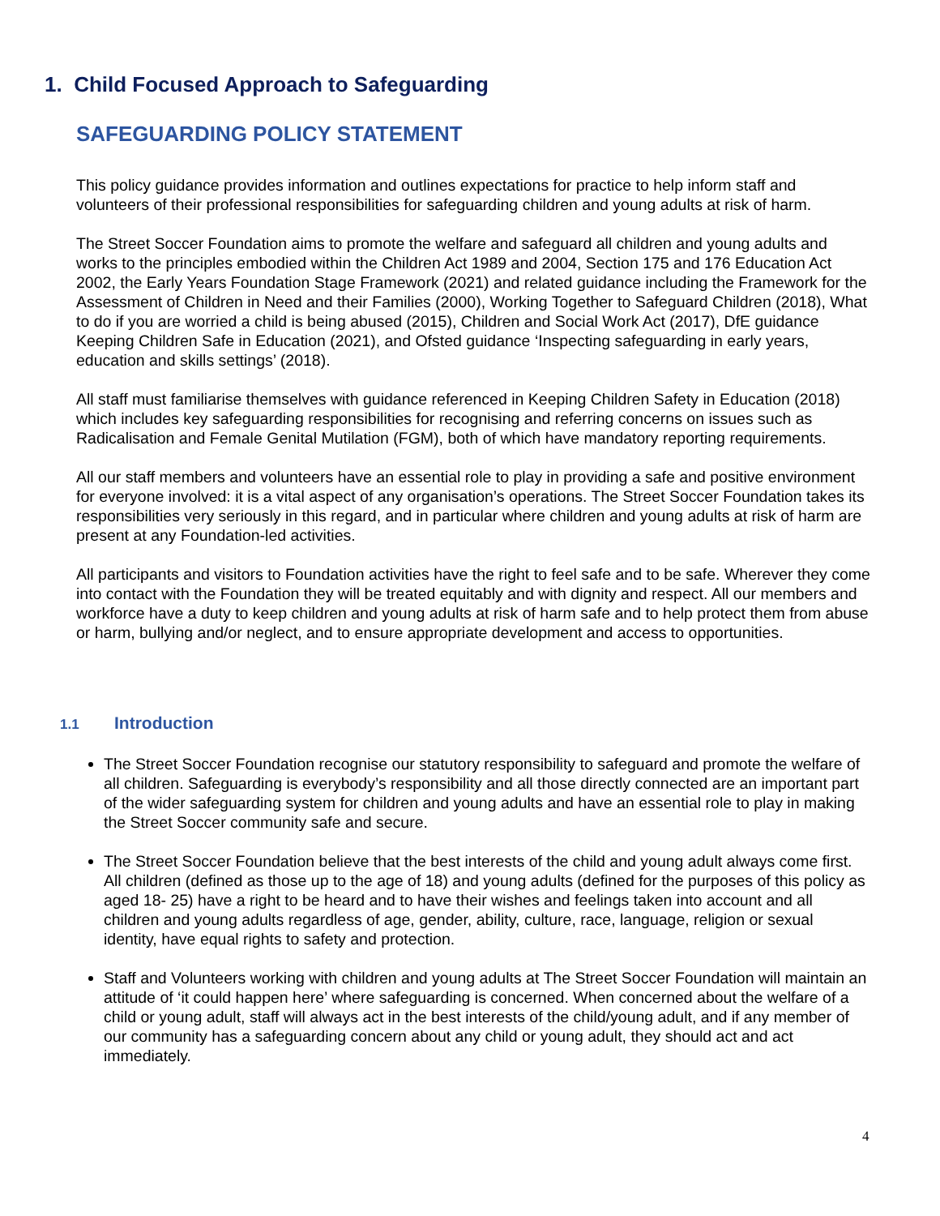1. Child Focused Approach to Safeguarding
SAFEGUARDING POLICY STATEMENT
This policy guidance provides information and outlines expectations for practice to help inform staff and volunteers of their professional responsibilities for safeguarding children and young adults at risk of harm.
The Street Soccer Foundation aims to promote the welfare and safeguard all children and young adults and works to the principles embodied within the Children Act 1989 and 2004, Section 175 and 176 Education Act 2002, the Early Years Foundation Stage Framework (2021) and related guidance including the Framework for the Assessment of Children in Need and their Families (2000), Working Together to Safeguard Children (2018), What to do if you are worried a child is being abused (2015), Children and Social Work Act (2017), DfE guidance Keeping Children Safe in Education (2021), and Ofsted guidance ‘Inspecting safeguarding in early years, education and skills settings’ (2018).
All staff must familiarise themselves with guidance referenced in Keeping Children Safety in Education (2018) which includes key safeguarding responsibilities for recognising and referring concerns on issues such as Radicalisation and Female Genital Mutilation (FGM), both of which have mandatory reporting requirements.
All our staff members and volunteers have an essential role to play in providing a safe and positive environment for everyone involved: it is a vital aspect of any organisation’s operations. The Street Soccer Foundation takes its responsibilities very seriously in this regard, and in particular where children and young adults at risk of harm are present at any Foundation-led activities.
All participants and visitors to Foundation activities have the right to feel safe and to be safe. Wherever they come into contact with the Foundation they will be treated equitably and with dignity and respect. All our members and workforce have a duty to keep children and young adults at risk of harm safe and to help protect them from abuse or harm, bullying and/or neglect, and to ensure appropriate development and access to opportunities.
1.1 Introduction
The Street Soccer Foundation recognise our statutory responsibility to safeguard and promote the welfare of all children. Safeguarding is everybody’s responsibility and all those directly connected are an important part of the wider safeguarding system for children and young adults and have an essential role to play in making the Street Soccer community safe and secure.
The Street Soccer Foundation believe that the best interests of the child and young adult always come first. All children (defined as those up to the age of 18) and young adults (defined for the purposes of this policy as aged 18- 25) have a right to be heard and to have their wishes and feelings taken into account and all children and young adults regardless of age, gender, ability, culture, race, language, religion or sexual identity, have equal rights to safety and protection.
Staff and Volunteers working with children and young adults at The Street Soccer Foundation will maintain an attitude of ‘it could happen here’ where safeguarding is concerned. When concerned about the welfare of a child or young adult, staff will always act in the best interests of the child/young adult, and if any member of our community has a safeguarding concern about any child or young adult, they should act and act immediately.
4